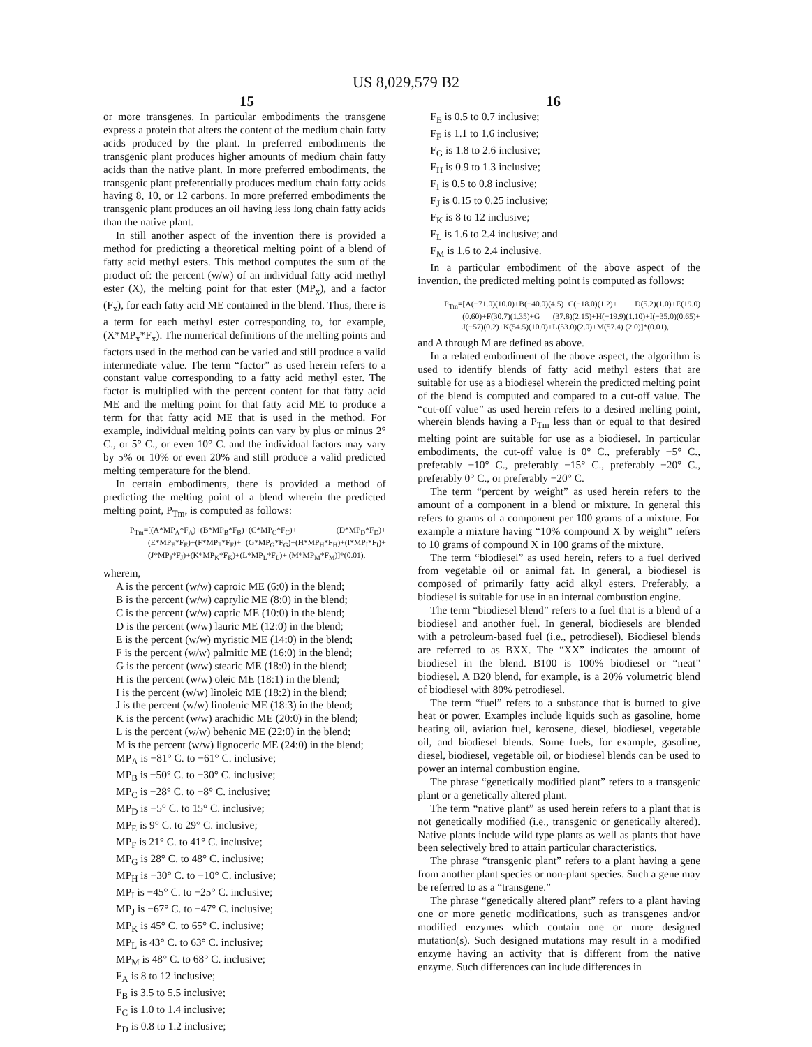US 8,029,579 B2
15 16
or more transgenes. In particular embodiments the transgene express a protein that alters the content of the medium chain fatty acids produced by the plant. In preferred embodiments the transgenic plant produces higher amounts of medium chain fatty acids than the native plant. In more preferred embodiments, the transgenic plant preferentially produces medium chain fatty acids having 8, 10, or 12 carbons. In more preferred embodiments the transgenic plant produces an oil having less long chain fatty acids than the native plant.
In still another aspect of the invention there is provided a method for predicting a theoretical melting point of a blend of fatty acid methyl esters. This method computes the sum of the product of: the percent (w/w) of an individual fatty acid methyl ester (X), the melting point for that ester (MP<sub>x</sub>), and a factor (F<sub>x</sub>), for each fatty acid ME contained in the blend. Thus, there is a term for each methyl ester corresponding to, for example, (X*MP<sub>x</sub>*F<sub>x</sub>). The numerical definitions of the melting points and factors used in the method can be varied and still produce a valid intermediate value. The term “factor” as used herein refers to a constant value corresponding to a fatty acid methyl ester. The factor is multiplied with the percent content for that fatty acid ME and the melting point for that fatty acid ME to produce a term for that fatty acid ME that is used in the method. For example, individual melting points can vary by plus or minus 2° C., or 5° C., or even 10° C. and the individual factors may vary by 5% or 10% or even 20% and still produce a valid predicted melting temperature for the blend.
In certain embodiments, there is provided a method of predicting the melting point of a blend wherein the predicted melting point, P<sub>Tm</sub>, is computed as follows:
P<sub>Tm</sub>=[(A*MP<sub>A</sub>*F<sub>A</sub>)+(B*MP<sub>B</sub>*F<sub>B</sub>)+(C*MP<sub>C</sub>*F<sub>C</sub>)+ (D*MP<sub>D</sub>*F<sub>D</sub>)+(E*MP<sub>E</sub>*F<sub>E</sub>)+(F*MP<sub>F</sub>*F<sub>F</sub>)+ (G*MP<sub>G</sub>*F<sub>G</sub>)+(H*MP<sub>H</sub>*F<sub>H</sub>)+(I*MP<sub>I</sub>*F<sub>I</sub>)+ (J*MP<sub>J</sub>*F<sub>J</sub>)+(K*MP<sub>K</sub>*F<sub>K</sub>)+(L*MP<sub>L</sub>*F<sub>L</sub>)+ (M*MP<sub>M</sub>*F<sub>M</sub>)]*(0.01),
wherein,
A is the percent (w/w) caproic ME (6:0) in the blend;
B is the percent (w/w) caprylic ME (8:0) in the blend;
C is the percent (w/w) capric ME (10:0) in the blend;
D is the percent (w/w) lauric ME (12:0) in the blend;
E is the percent (w/w) myristic ME (14:0) in the blend;
F is the percent (w/w) palmitic ME (16:0) in the blend;
G is the percent (w/w) stearic ME (18:0) in the blend;
H is the percent (w/w) oleic ME (18:1) in the blend;
I is the percent (w/w) linoleic ME (18:2) in the blend;
J is the percent (w/w) linolenic ME (18:3) in the blend;
K is the percent (w/w) arachidic ME (20:0) in the blend;
L is the percent (w/w) behenic ME (22:0) in the blend;
M is the percent (w/w) lignoceric ME (24:0) in the blend;
MP<sub>A</sub> is −81° C. to −61° C. inclusive;
MP<sub>B</sub> is −50° C. to −30° C. inclusive;
MP<sub>C</sub> is −28° C. to −8° C. inclusive;
MP<sub>D</sub> is −5° C. to 15° C. inclusive;
MP<sub>E</sub> is 9° C. to 29° C. inclusive;
MP<sub>F</sub> is 21° C. to 41° C. inclusive;
MP<sub>G</sub> is 28° C. to 48° C. inclusive;
MP<sub>H</sub> is −30° C. to −10° C. inclusive;
MP<sub>I</sub> is −45° C. to −25° C. inclusive;
MP<sub>J</sub> is −67° C. to −47° C. inclusive;
MP<sub>K</sub> is 45° C. to 65° C. inclusive;
MP<sub>L</sub> is 43° C. to 63° C. inclusive;
MP<sub>M</sub> is 48° C. to 68° C. inclusive;
F<sub>A</sub> is 8 to 12 inclusive;
F<sub>B</sub> is 3.5 to 5.5 inclusive;
F<sub>C</sub> is 1.0 to 1.4 inclusive;
F<sub>D</sub> is 0.8 to 1.2 inclusive;
F<sub>E</sub> is 0.5 to 0.7 inclusive;
F<sub>F</sub> is 1.1 to 1.6 inclusive;
F<sub>G</sub> is 1.8 to 2.6 inclusive;
F<sub>H</sub> is 0.9 to 1.3 inclusive;
F<sub>I</sub> is 0.5 to 0.8 inclusive;
F<sub>J</sub> is 0.15 to 0.25 inclusive;
F<sub>K</sub> is 8 to 12 inclusive;
F<sub>L</sub> is 1.6 to 2.4 inclusive; and
F<sub>M</sub> is 1.6 to 2.4 inclusive.
In a particular embodiment of the above aspect of the invention, the predicted melting point is computed as follows:
P<sub>Tm</sub>=[A(−71.0)(10.0)+B(−40.0)(4.5)+C(−18.0)(1.2)+ D(5.2)(1.0)+E(19.0)(0.60)+F(30.7)(1.35)+G (37.8)(2.15)+H(−19.9)(1.10)+I(−35.0)(0.65)+ J(−57)(0.2)+K(54.5)(10.0)+L(53.0)(2.0)+M(57.4) (2.0)]*(0.01),
and A through M are defined as above.
In a related embodiment of the above aspect, the algorithm is used to identify blends of fatty acid methyl esters that are suitable for use as a biodiesel wherein the predicted melting point of the blend is computed and compared to a cut-off value. The “cut-off value” as used herein refers to a desired melting point, wherein blends having a P<sub>Tm</sub> less than or equal to that desired melting point are suitable for use as a biodiesel. In particular embodiments, the cut-off value is 0° C., preferably −5° C., preferably −10° C., preferably −15° C., preferably −20° C., preferably 0° C., or preferably −20° C.
The term “percent by weight” as used herein refers to the amount of a component in a blend or mixture. In general this refers to grams of a component per 100 grams of a mixture. For example a mixture having “10% compound X by weight” refers to 10 grams of compound X in 100 grams of the mixture.
The term “biodiesel” as used herein, refers to a fuel derived from vegetable oil or animal fat. In general, a biodiesel is composed of primarily fatty acid alkyl esters. Preferably, a biodiesel is suitable for use in an internal combustion engine.
The term “biodiesel blend” refers to a fuel that is a blend of a biodiesel and another fuel. In general, biodiesels are blended with a petroleum-based fuel (i.e., petrodiesel). Biodiesel blends are referred to as BXX. The “XX” indicates the amount of biodiesel in the blend. B100 is 100% biodiesel or “neat” biodiesel. A B20 blend, for example, is a 20% volumetric blend of biodiesel with 80% petrodiesel.
The term “fuel” refers to a substance that is burned to give heat or power. Examples include liquids such as gasoline, home heating oil, aviation fuel, kerosene, diesel, biodiesel, vegetable oil, and biodiesel blends. Some fuels, for example, gasoline, diesel, biodiesel, vegetable oil, or biodiesel blends can be used to power an internal combustion engine.
The phrase “genetically modified plant” refers to a transgenic plant or a genetically altered plant.
The term “native plant” as used herein refers to a plant that is not genetically modified (i.e., transgenic or genetically altered). Native plants include wild type plants as well as plants that have been selectively bred to attain particular characteristics.
The phrase “transgenic plant” refers to a plant having a gene from another plant species or non-plant species. Such a gene may be referred to as a “transgene.”
The phrase “genetically altered plant” refers to a plant having one or more genetic modifications, such as transgenes and/or modified enzymes which contain one or more designed mutation(s). Such designed mutations may result in a modified enzyme having an activity that is different from the native enzyme. Such differences can include differences in